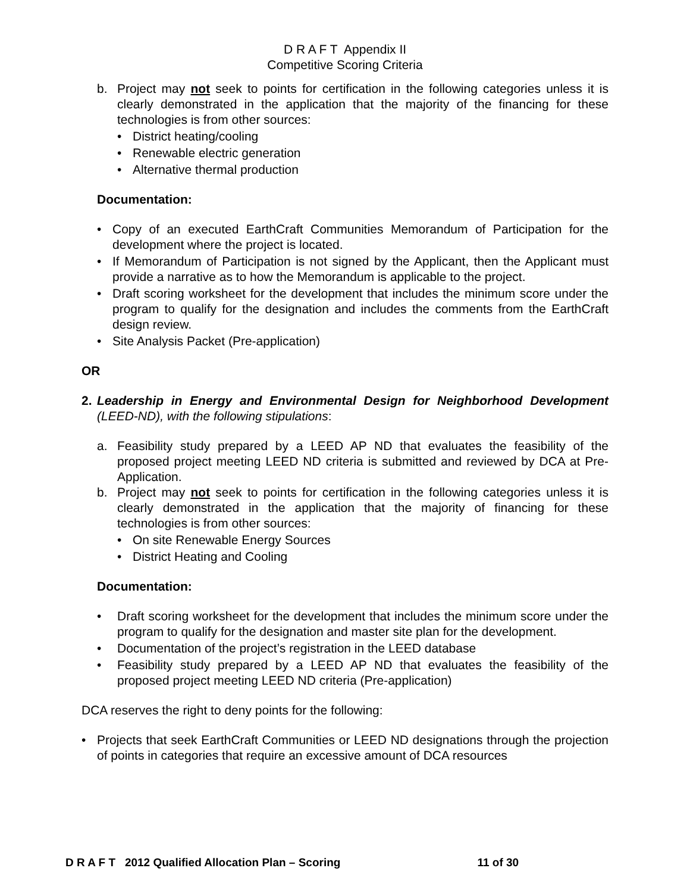D R A F T Appendix II
Competitive Scoring Criteria
b. Project may not seek to points for certification in the following categories unless it is clearly demonstrated in the application that the majority of the financing for these technologies is from other sources:
• District heating/cooling
• Renewable electric generation
• Alternative thermal production
Documentation:
• Copy of an executed EarthCraft Communities Memorandum of Participation for the development where the project is located.
• If Memorandum of Participation is not signed by the Applicant, then the Applicant must provide a narrative as to how the Memorandum is applicable to the project.
• Draft scoring worksheet for the development that includes the minimum score under the program to qualify for the designation and includes the comments from the EarthCraft design review.
• Site Analysis Packet (Pre-application)
OR
2. Leadership in Energy and Environmental Design for Neighborhood Development (LEED-ND), with the following stipulations:
a. Feasibility study prepared by a LEED AP ND that evaluates the feasibility of the proposed project meeting LEED ND criteria is submitted and reviewed by DCA at Pre-Application.
b. Project may not seek to points for certification in the following categories unless it is clearly demonstrated in the application that the majority of financing for these technologies is from other sources:
• On site Renewable Energy Sources
• District Heating and Cooling
Documentation:
• Draft scoring worksheet for the development that includes the minimum score under the program to qualify for the designation and master site plan for the development.
• Documentation of the project’s registration in the LEED database
• Feasibility study prepared by a LEED AP ND that evaluates the feasibility of the proposed project meeting LEED ND criteria (Pre-application)
DCA reserves the right to deny points for the following:
• Projects that seek EarthCraft Communities or LEED ND designations through the projection of points in categories that require an excessive amount of DCA resources
D R A F T 2012 Qualified Allocation Plan – Scoring 11 of 30